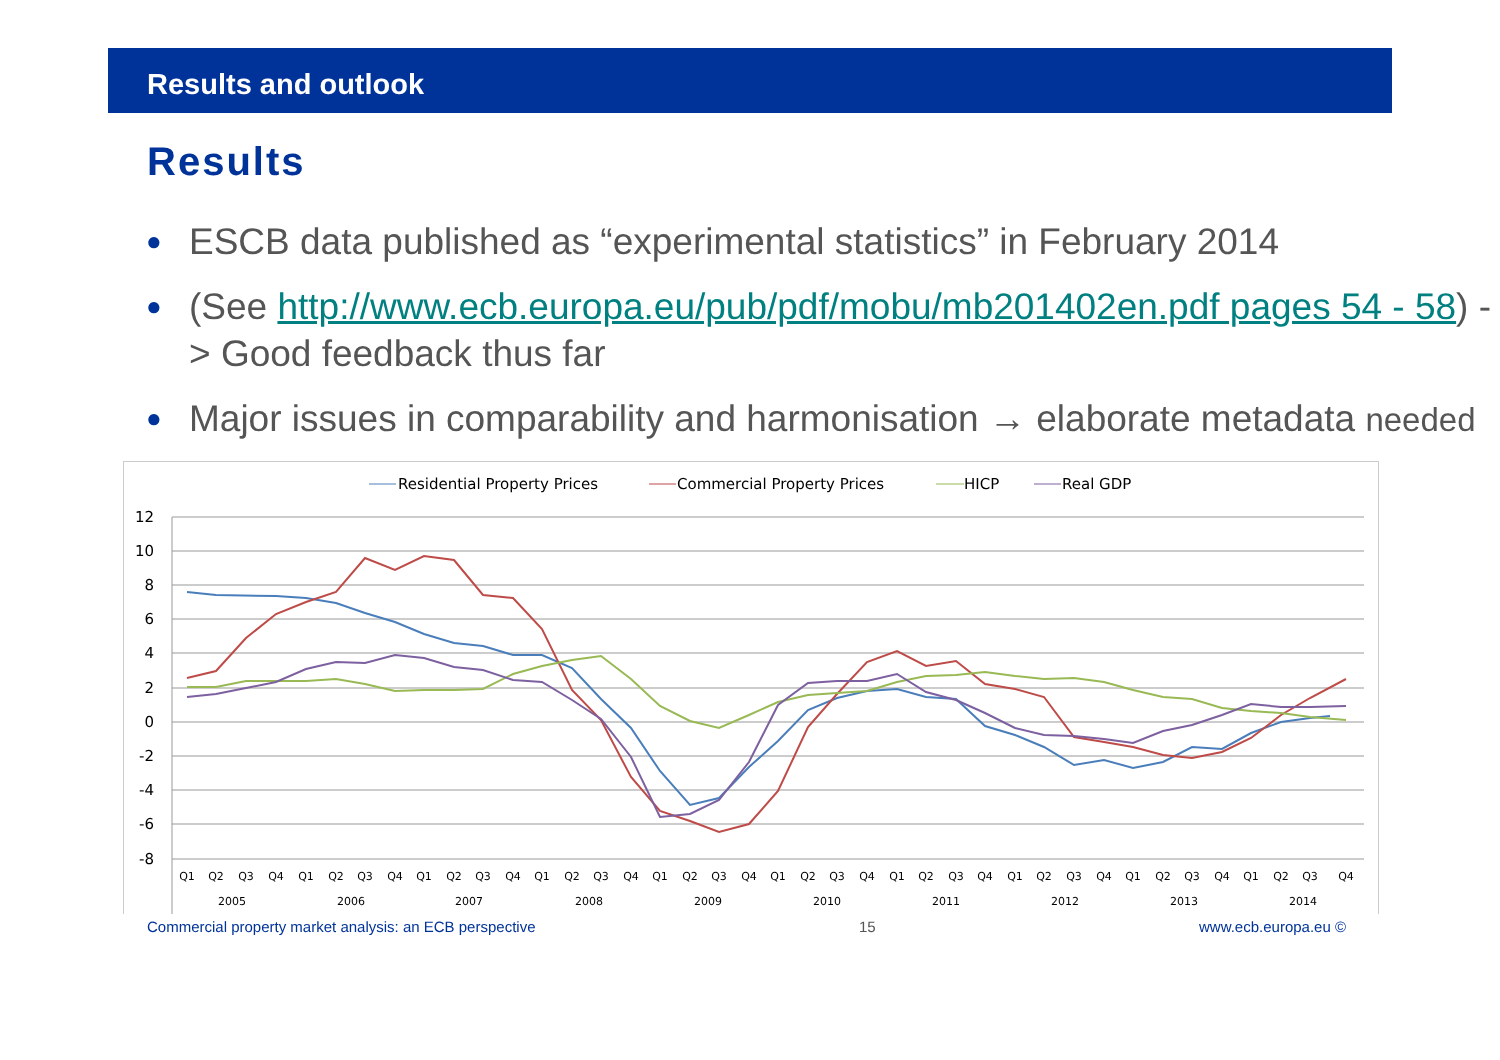Results and outlook
Results
● ESCB data published as “experimental statistics” in February 2014
● (See http://www.ecb.europa.eu/pub/pdf/mobu/mb201402en.pdf pages 54 - 58) -> Good feedback thus far
● Major issues in comparability and harmonisation → elaborate metadata needed
Residential Property Prices
Commercial Property Prices
HICP
Real GDP
12
10
8
6
4
2
0
-2
-4
-6
-8
Q1
Q2
Q3
Q4
Q1
Q2
Q3
Q4
Q1
Q2
Q3
Q4
Q1
Q2
Q3
Q4
Q1
Q2
Q3
Q4
Q1
Q2
Q3
Q4
Q1
Q2
Q3
Q4
Q1
Q2
Q3
Q4
Q1
Q2
Q3
Q4
Q1
Q2
Q3
Q4
2005
2006
2007
2008
2009
2010
2011
2012
2013
2014
Commercial property market analysis: an ECB perspective 15 www.ecb.europa.eu ©